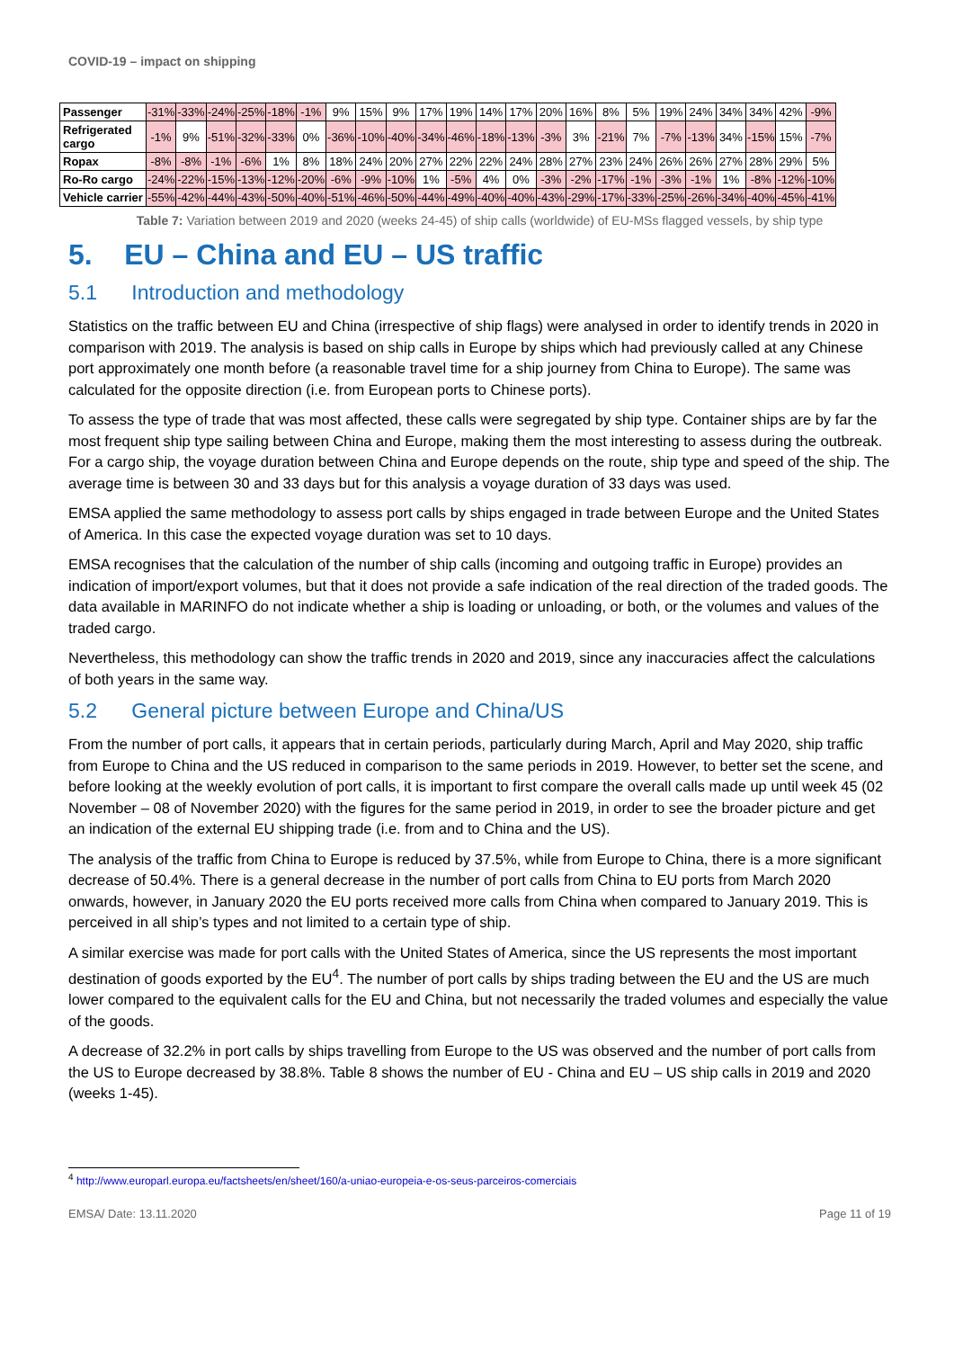COVID-19 – impact on shipping
| Passenger | -31% | -33% | -24% | -25% | -18% | -1% | 9% | 15% | 9% | 17% | 19% | 14% | 17% | 20% | 16% | 8% | 5% | 19% | 24% | 34% | 34% | 42% | -9% |
| Refrigerated cargo | -1% | 9% | -51% | -32% | -33% | 0% | -36% | -10% | -40% | -34% | -46% | -18% | -13% | -3% | 3% | -21% | 7% | -7% | -13% | 34% | -15% | 15% | -7% |
| Ropax | -8% | -8% | -1% | -6% | 1% | 8% | 18% | 24% | 20% | 27% | 22% | 22% | 24% | 28% | 27% | 23% | 24% | 26% | 26% | 27% | 28% | 29% | 5% |
| Ro-Ro cargo | -24% | -22% | -15% | -13% | -12% | -20% | -6% | -9% | -10% | 1% | -5% | 4% | 0% | -3% | -2% | -17% | -1% | -3% | -1% | 1% | -8% | -12% | -10% |
| Vehicle carrier | -55% | -42% | -44% | -43% | -50% | -40% | -51% | -46% | -50% | -44% | -49% | -40% | -40% | -43% | -29% | -17% | -33% | -25% | -26% | -34% | -40% | -45% | -41% |
Table 7: Variation between 2019 and 2020 (weeks 24-45) of ship calls (worldwide) of EU-MSs flagged vessels, by ship type
5. EU – China and EU – US traffic
5.1 Introduction and methodology
Statistics on the traffic between EU and China (irrespective of ship flags) were analysed in order to identify trends in 2020 in comparison with 2019. The analysis is based on ship calls in Europe by ships which had previously called at any Chinese port approximately one month before (a reasonable travel time for a ship journey from China to Europe). The same was calculated for the opposite direction (i.e. from European ports to Chinese ports).
To assess the type of trade that was most affected, these calls were segregated by ship type. Container ships are by far the most frequent ship type sailing between China and Europe, making them the most interesting to assess during the outbreak. For a cargo ship, the voyage duration between China and Europe depends on the route, ship type and speed of the ship. The average time is between 30 and 33 days but for this analysis a voyage duration of 33 days was used.
EMSA applied the same methodology to assess port calls by ships engaged in trade between Europe and the United States of America. In this case the expected voyage duration was set to 10 days.
EMSA recognises that the calculation of the number of ship calls (incoming and outgoing traffic in Europe) provides an indication of import/export volumes, but that it does not provide a safe indication of the real direction of the traded goods. The data available in MARINFO do not indicate whether a ship is loading or unloading, or both, or the volumes and values of the traded cargo.
Nevertheless, this methodology can show the traffic trends in 2020 and 2019, since any inaccuracies affect the calculations of both years in the same way.
5.2 General picture between Europe and China/US
From the number of port calls, it appears that in certain periods, particularly during March, April and May 2020, ship traffic from Europe to China and the US reduced in comparison to the same periods in 2019. However, to better set the scene, and before looking at the weekly evolution of port calls, it is important to first compare the overall calls made up until week 45 (02 November – 08 of November 2020) with the figures for the same period in 2019, in order to see the broader picture and get an indication of the external EU shipping trade (i.e. from and to China and the US).
The analysis of the traffic from China to Europe is reduced by 37.5%, while from Europe to China, there is a more significant decrease of 50.4%. There is a general decrease in the number of port calls from China to EU ports from March 2020 onwards, however, in January 2020 the EU ports received more calls from China when compared to January 2019. This is perceived in all ship’s types and not limited to a certain type of ship.
A similar exercise was made for port calls with the United States of America, since the US represents the most important destination of goods exported by the EU<sup>4</sup>. The number of port calls by ships trading between the EU and the US are much lower compared to the equivalent calls for the EU and China, but not necessarily the traded volumes and especially the value of the goods.
A decrease of 32.2% in port calls by ships travelling from Europe to the US was observed and the number of port calls from the US to Europe decreased by 38.8%. Table 8 shows the number of EU - China and EU – US ship calls in 2019 and 2020 (weeks 1-45).
<sup>4</sup> http://www.europarl.europa.eu/factsheets/en/sheet/160/a-uniao-europeia-e-os-seus-parceiros-comerciais
EMSA/ Date: 13.11.2020 Page 11 of 19